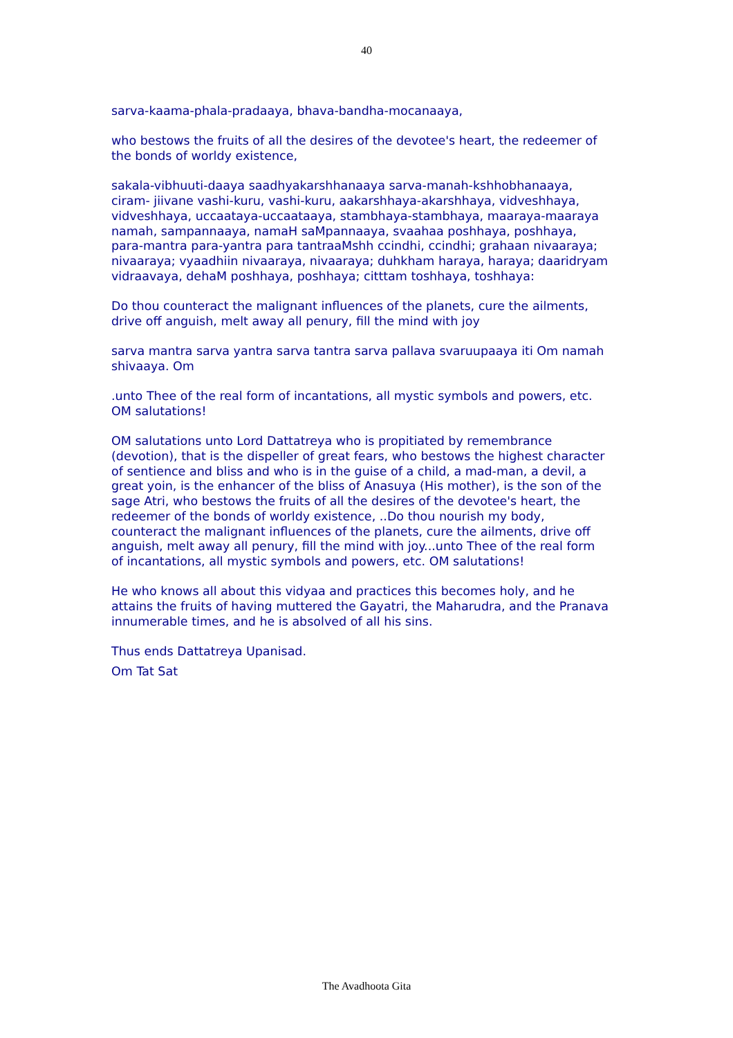40
sarva-kaama-phala-pradaaya, bhava-bandha-mocanaaya,
who bestows the fruits of all the desires of the devotee's heart, the redeemer of the bonds of worldy existence,
sakala-vibhuuti-daaya saadhyakarshhanaaya sarva-manah-kshhobhanaaya, ciram- jiivane vashi-kuru, vashi-kuru, aakarshhaya-akarshhaya, vidveshhaya, vidveshhaya, uccaataya-uccaataaya, stambhaya-stambhaya, maaraya-maaraya namah, sampannaaya, namaH saMpannaaya, svaahaa poshhaya, poshhaya, para-mantra para-yantra para tantraaMshh ccindhi, ccindhi; grahaan nivaaraya; nivaaraya; vyaadhiin nivaaraya, nivaaraya; duhkham haraya, haraya; daaridryam vidraavaya, dehaM poshhaya, poshhaya; citttam toshhaya, toshhaya:
Do thou counteract the malignant influences of the planets, cure the ailments, drive off anguish, melt away all penury, fill the mind with joy
sarva mantra sarva yantra sarva tantra sarva pallava svaruupaaya iti Om namah shivaaya. Om
.unto Thee of the real form of incantations, all mystic symbols and powers, etc. OM salutations!
OM salutations unto Lord Dattatreya who is propitiated by remembrance (devotion), that is the dispeller of great fears, who bestows the highest character of sentience and bliss and who is in the guise of a child, a mad-man, a devil, a great yoin, is the enhancer of the bliss of Anasuya (His mother), is the son of the sage Atri, who bestows the fruits of all the desires of the devotee's heart, the redeemer of the bonds of worldy existence, ..Do thou nourish my body, counteract the malignant influences of the planets, cure the ailments, drive off anguish, melt away all penury, fill the mind with joy...unto Thee of the real form of incantations, all mystic symbols and powers, etc. OM salutations!
He who knows all about this vidyaa and practices this becomes holy, and he attains the fruits of having muttered the Gayatri, the Maharudra, and the Pranava innumerable times, and he is absolved of all his sins.
Thus ends Dattatreya Upanisad.
Om Tat Sat
The Avadhoota Gita